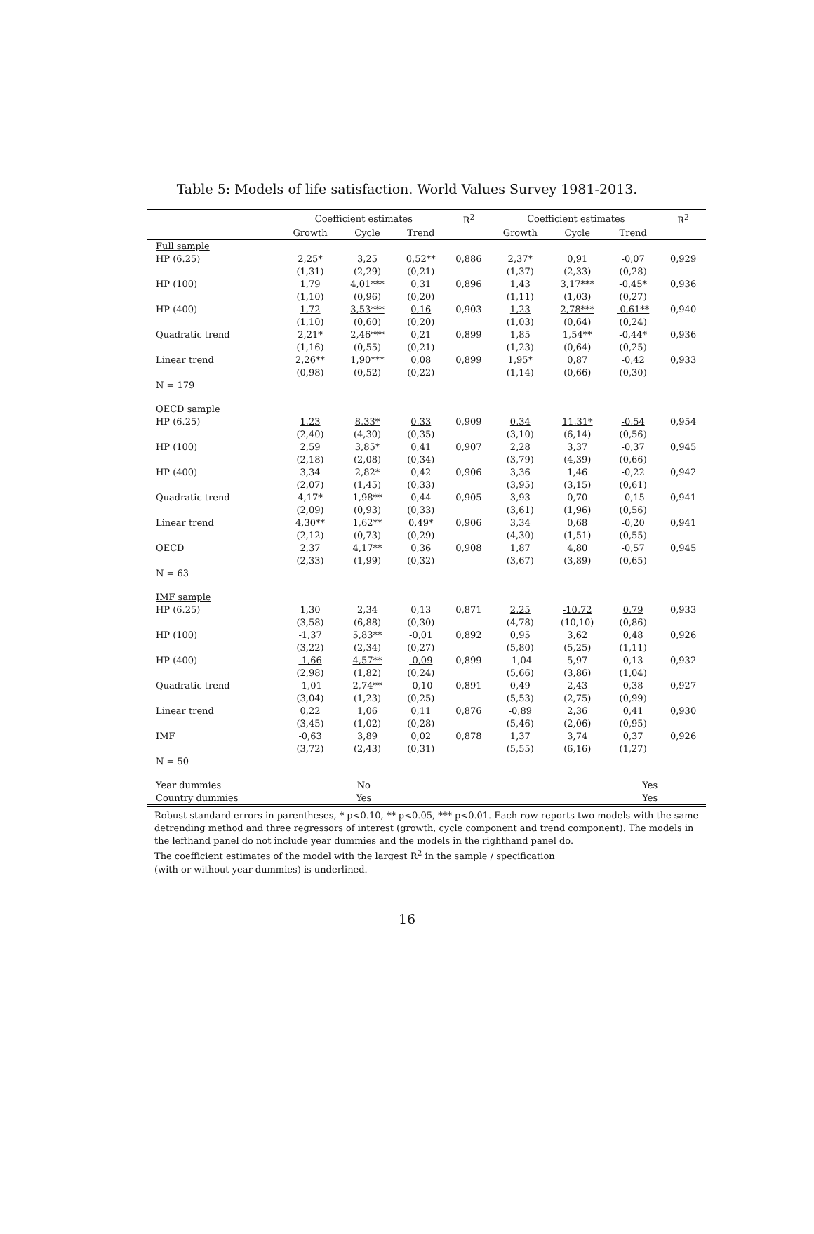Table 5: Models of life satisfaction. World Values Survey 1981-2013.
| | Coefficient estimates | | | R<sup>2</sup> | Coefficient estimates | | | R<sup>2</sup> |
| --- | --- | --- | --- | --- | --- | --- | --- | --- |
| | Growth | Cycle | Trend | | Growth | Cycle | Trend | |
| Full sample | | | | | | | | |
| HP (6.25) | 2,25* | 3,25 | 0,52** | 0,886 | 2,37* | 0,91 | -0,07 | 0,929 |
| | (1,31) | (2,29) | (0,21) | | (1,37) | (2,33) | (0,28) | |
| HP (100) | 1,79 | 4,01*** | 0,31 | 0,896 | 1,43 | 3,17*** | -0,45* | 0,936 |
| | (1,10) | (0,96) | (0,20) | | (1,11) | (1,03) | (0,27) | |
| HP (400) | 1,72 | 3,53*** | 0,16 | 0,903 | 1,23 | 2,78*** | -0,61** | 0,940 |
| | (1,10) | (0,60) | (0,20) | | (1,03) | (0,64) | (0,24) | |
| Quadratic trend | 2,21* | 2,46*** | 0,21 | 0,899 | 1,85 | 1,54** | -0,44* | 0,936 |
| | (1,16) | (0,55) | (0,21) | | (1,23) | (0,64) | (0,25) | |
| Linear trend | 2,26** | 1,90*** | 0,08 | 0,899 | 1,95* | 0,87 | -0,42 | 0,933 |
| | (0,98) | (0,52) | (0,22) | | (1,14) | (0,66) | (0,30) | |
| N = 179 | | | | | | | | |
| OECD sample | | | | | | | | |
| HP (6.25) | 1,23 | 8,33* | 0,33 | 0,909 | 0,34 | 11,31* | -0,54 | 0,954 |
| | (2,40) | (4,30) | (0,35) | | (3,10) | (6,14) | (0,56) | |
| HP (100) | 2,59 | 3,85* | 0,41 | 0,907 | 2,28 | 3,37 | -0,37 | 0,945 |
| | (2,18) | (2,08) | (0,34) | | (3,79) | (4,39) | (0,66) | |
| HP (400) | 3,34 | 2,82* | 0,42 | 0,906 | 3,36 | 1,46 | -0,22 | 0,942 |
| | (2,07) | (1,45) | (0,33) | | (3,95) | (3,15) | (0,61) | |
| Quadratic trend | 4,17* | 1,98** | 0,44 | 0,905 | 3,93 | 0,70 | -0,15 | 0,941 |
| | (2,09) | (0,93) | (0,33) | | (3,61) | (1,96) | (0,56) | |
| Linear trend | 4,30** | 1,62** | 0,49* | 0,906 | 3,34 | 0,68 | -0,20 | 0,941 |
| | (2,12) | (0,73) | (0,29) | | (4,30) | (1,51) | (0,55) | |
| OECD | 2,37 | 4,17** | 0,36 | 0,908 | 1,87 | 4,80 | -0,57 | 0,945 |
| | (2,33) | (1,99) | (0,32) | | (3,67) | (3,89) | (0,65) | |
| N = 63 | | | | | | | | |
| IMF sample | | | | | | | | |
| HP (6.25) | 1,30 | 2,34 | 0,13 | 0,871 | 2,25 | -10,72 | 0,79 | 0,933 |
| | (3,58) | (6,88) | (0,30) | | (4,78) | (10,10) | (0,86) | |
| HP (100) | -1,37 | 5,83** | -0,01 | 0,892 | 0,95 | 3,62 | 0,48 | 0,926 |
| | (3,22) | (2,34) | (0,27) | | (5,80) | (5,25) | (1,11) | |
| HP (400) | -1,66 | 4,57** | -0,09 | 0,899 | -1,04 | 5,97 | 0,13 | 0,932 |
| | (2,98) | (1,82) | (0,24) | | (5,66) | (3,86) | (1,04) | |
| Quadratic trend | -1,01 | 2,74** | -0,10 | 0,891 | 0,49 | 2,43 | 0,38 | 0,927 |
| | (3,04) | (1,23) | (0,25) | | (5,53) | (2,75) | (0,99) | |
| Linear trend | 0,22 | 1,06 | 0,11 | 0,876 | -0,89 | 2,36 | 0,41 | 0,930 |
| | (3,45) | (1,02) | (0,28) | | (5,46) | (2,06) | (0,95) | |
| IMF | -0,63 | 3,89 | 0,02 | 0,878 | 1,37 | 3,74 | 0,37 | 0,926 |
| | (3,72) | (2,43) | (0,31) | | (5,55) | (6,16) | (1,27) | |
| N = 50 | | | | | | | | |
| Year dummies | No | | | | Yes | | | |
| Country dummies | Yes | | | | Yes | | | |
Robust standard errors in parentheses, * p<0.10, ** p<0.05, *** p<0.01. Each row reports two models with the same detrending method and three regressors of interest (growth, cycle component and trend component). The models in the lefthand panel do not include year dummies and the models in the righthand panel do.
The coefficient estimates of the model with the largest R<sup>2</sup> in the sample / specification
(with or without year dummies) is underlined.
16